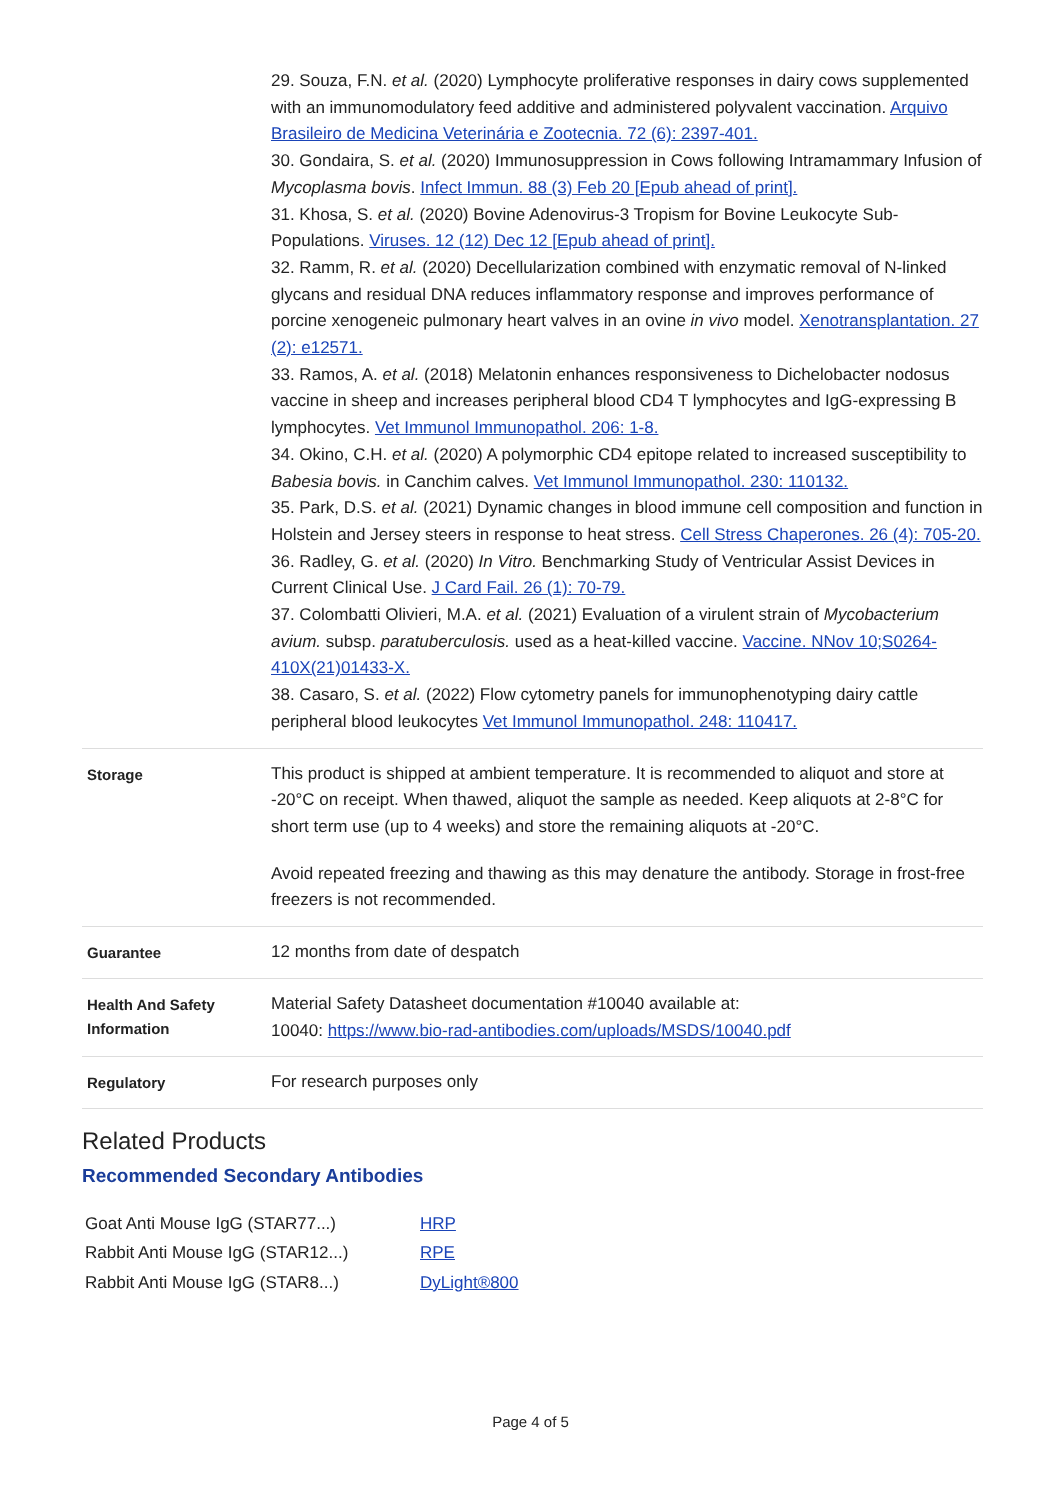| | 29. Souza, F.N. et al. (2020) Lymphocyte proliferative responses in dairy cows supplemented with an immunomodulatory feed additive and administered polyvalent vaccination. Arquivo Brasileiro de Medicina Veterinária e Zootecnia. 72 (6): 2397-401. 30. Gondaira, S. et al. (2020) Immunosuppression in Cows following Intramammary Infusion of Mycoplasma bovis . Infect Immun. 88 (3) Feb 20 [Epub ahead of print]. 31. Khosa, S. et al. (2020) Bovine Adenovirus-3 Tropism for Bovine Leukocyte Sub-Populations. Viruses. 12 (12) Dec 12 [Epub ahead of print]. 32. Ramm, R. et al. (2020) Decellularization combined with enzymatic removal of N-linked glycans and residual DNA reduces inflammatory response and improves performance of porcine xenogeneic pulmonary heart valves in an ovine in vivo model. Xenotransplantation. 27 (2): e12571. 33. Ramos, A. et al. (2018) Melatonin enhances responsiveness to Dichelobacter nodosus vaccine in sheep and increases peripheral blood CD4 T lymphocytes and IgG-expressing B lymphocytes. Vet Immunol Immunopathol. 206: 1-8. 34. Okino, C.H. et al. (2020) A polymorphic CD4 epitope related to increased susceptibility to Babesia bovis. in Canchim calves. Vet Immunol Immunopathol. 230: 110132. 35. Park, D.S. et al. (2021) Dynamic changes in blood immune cell composition and function in Holstein and Jersey steers in response to heat stress. Cell Stress Chaperones. 26 (4): 705-20. 36. Radley, G. et al. (2020) In Vitro. Benchmarking Study of Ventricular Assist Devices in Current Clinical Use. J Card Fail. 26 (1): 70-79. 37. Colombatti Olivieri, M.A. et al. (2021) Evaluation of a virulent strain of Mycobacterium avium. subsp. paratuberculosis. used as a heat-killed vaccine. Vaccine. NNov 10;S0264-410X(21)01433-X. 38. Casaro, S. et al. (2022) Flow cytometry panels for immunophenotyping dairy cattle peripheral blood leukocytes Vet Immunol Immunopathol. 248: 110417. |
| Storage | This product is shipped at ambient temperature. It is recommended to aliquot and store at -20°C on receipt. When thawed, aliquot the sample as needed. Keep aliquots at 2-8°C for short term use (up to 4 weeks) and store the remaining aliquots at -20°C. Avoid repeated freezing and thawing as this may denature the antibody. Storage in frost-free freezers is not recommended. |
| Guarantee | 12 months from date of despatch |
| Health And Safety Information | Material Safety Datasheet documentation #10040 available at: 10040: https://www.bio-rad-antibodies.com/uploads/MSDS/10040.pdf |
| Regulatory | For research purposes only |
Related Products
Recommended Secondary Antibodies
| Goat Anti Mouse IgG (STAR77...) | HRP |
| Rabbit Anti Mouse IgG (STAR12...) | RPE |
| Rabbit Anti Mouse IgG (STAR8...) | DyLight®800 |
Page 4 of 5